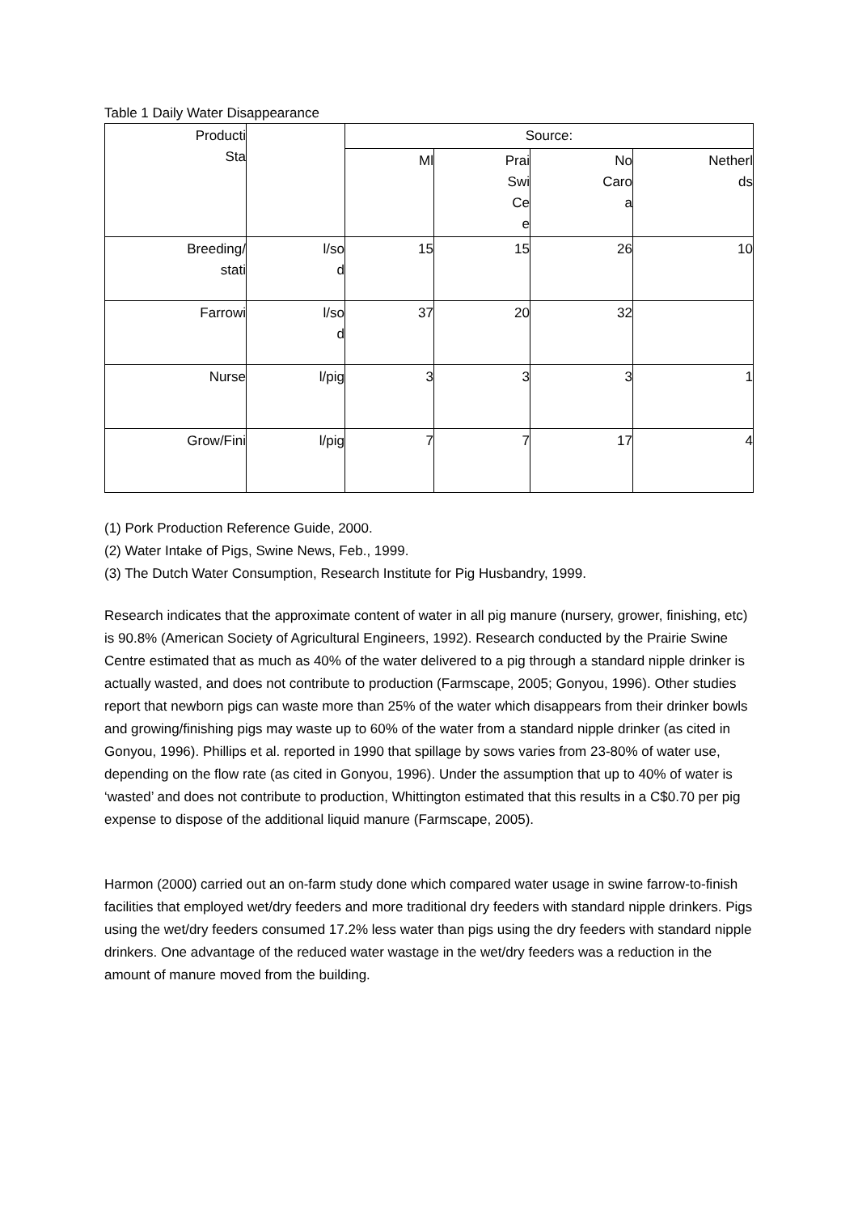Table 1 Daily Water Disappearance
| Producti Sta | | Source: | | | |
| | | Ml | Prai Swi Ce e | No Caro a | Netherl ds |
| Breeding/ stati | l/so d | 15 | 15 | 26 | 10 |
| Farrowi | l/so d | 37 | 20 | 32 | |
| Nurse | l/pig | 3 | 3 | 3 | 1 |
| Grow/Fini | l/pig | 7 | 7 | 17 | 4 |
(1) Pork Production Reference Guide, 2000.
(2) Water Intake of Pigs, Swine News, Feb., 1999.
(3) The Dutch Water Consumption, Research Institute for Pig Husbandry, 1999.
Research indicates that the approximate content of water in all pig manure (nursery, grower, finishing, etc) is 90.8% (American Society of Agricultural Engineers, 1992). Research conducted by the Prairie Swine Centre estimated that as much as 40% of the water delivered to a pig through a standard nipple drinker is actually wasted, and does not contribute to production (Farmscape, 2005; Gonyou, 1996). Other studies report that newborn pigs can waste more than 25% of the water which disappears from their drinker bowls and growing/finishing pigs may waste up to 60% of the water from a standard nipple drinker (as cited in Gonyou, 1996). Phillips et al. reported in 1990 that spillage by sows varies from 23-80% of water use, depending on the flow rate (as cited in Gonyou, 1996). Under the assumption that up to 40% of water is ‘wasted’ and does not contribute to production, Whittington estimated that this results in a C$0.70 per pig expense to dispose of the additional liquid manure (Farmscape, 2005).
Harmon (2000) carried out an on-farm study done which compared water usage in swine farrow-to-finish facilities that employed wet/dry feeders and more traditional dry feeders with standard nipple drinkers. Pigs using the wet/dry feeders consumed 17.2% less water than pigs using the dry feeders with standard nipple drinkers. One advantage of the reduced water wastage in the wet/dry feeders was a reduction in the amount of manure moved from the building.